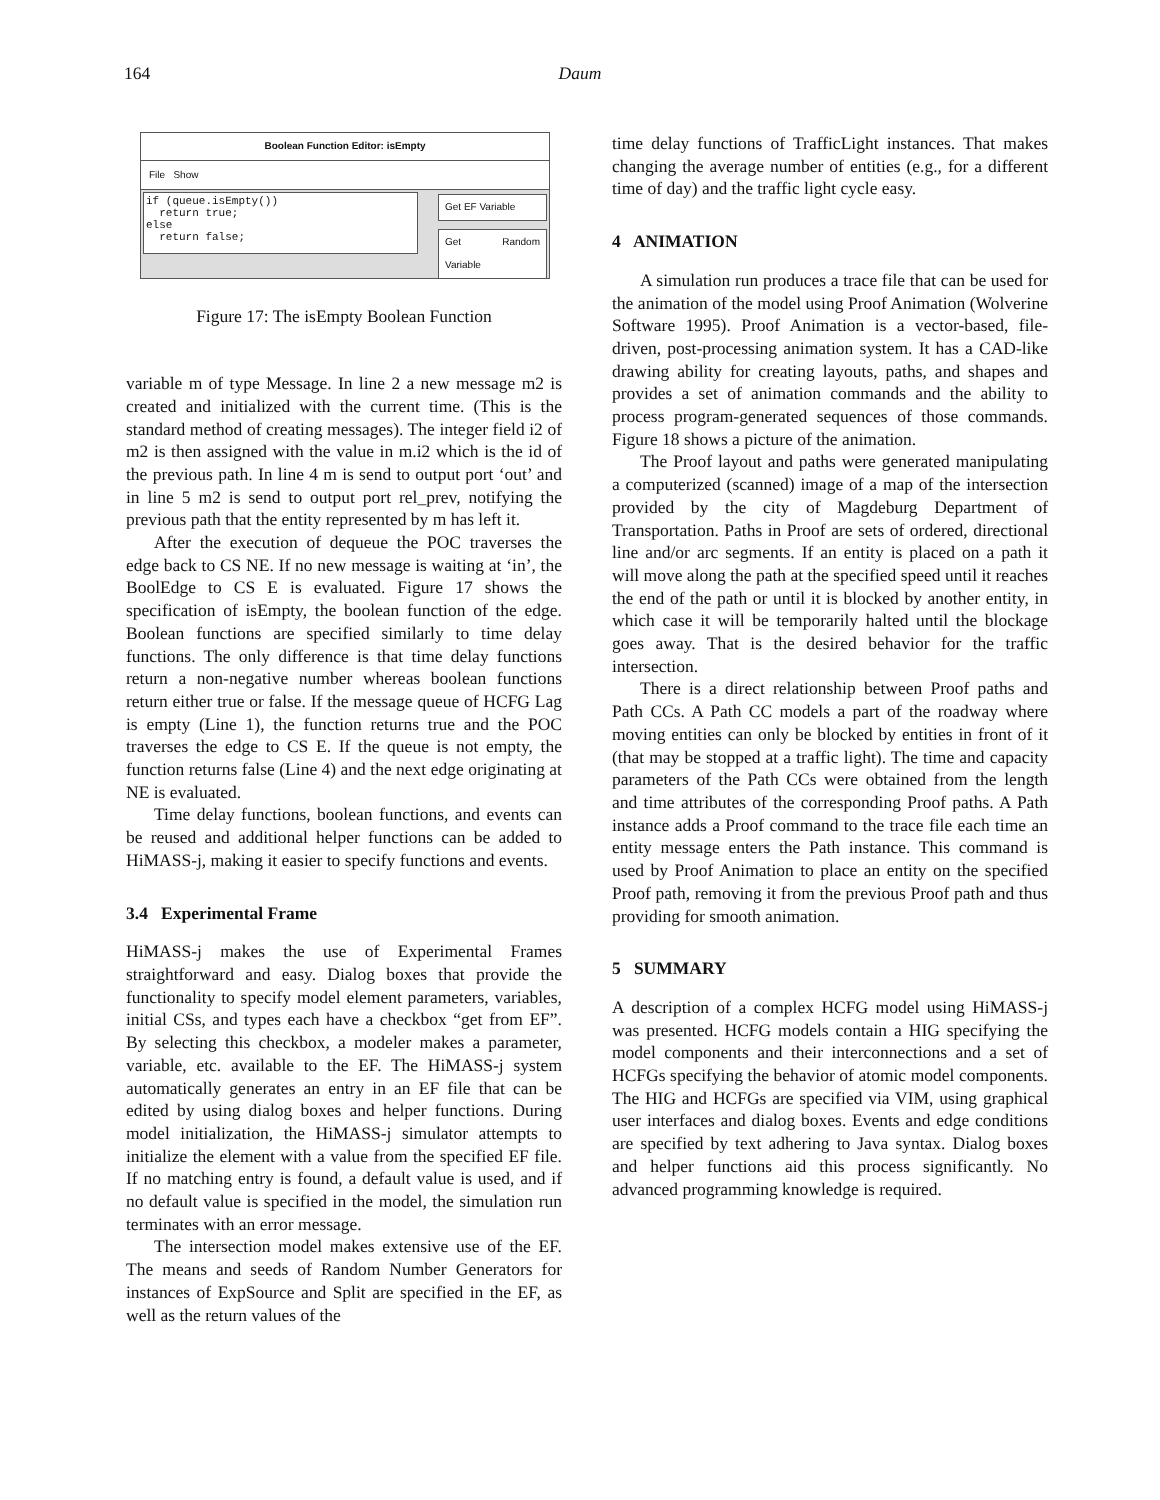164
Daum
Boolean Function Editor: isEmpty
File Show
if (queue.isEmpty()) return true; else return false;
Get EF Variable
Get Random Variable
Figure 17: The isEmpty Boolean Function
variable m of type Message. In line 2 a new message m2 is created and initialized with the current time. (This is the standard method of creating messages). The integer field i2 of m2 is then assigned with the value in m.i2 which is the id of the previous path. In line 4 m is send to output port ‘out’ and in line 5 m2 is send to output port rel_prev, notifying the previous path that the entity represented by m has left it.
After the execution of dequeue the POC traverses the edge back to CS NE. If no new message is waiting at ‘in’, the BoolEdge to CS E is evaluated. Figure 17 shows the specification of isEmpty, the boolean function of the edge. Boolean functions are specified similarly to time delay functions. The only difference is that time delay functions return a non-negative number whereas boolean functions return either true or false. If the message queue of HCFG Lag is empty (Line 1), the function returns true and the POC traverses the edge to CS E. If the queue is not empty, the function returns false (Line 4) and the next edge originating at NE is evaluated.
Time delay functions, boolean functions, and events can be reused and additional helper functions can be added to HiMASS-j, making it easier to specify functions and events.
3.4 Experimental Frame
HiMASS-j makes the use of Experimental Frames straightforward and easy. Dialog boxes that provide the functionality to specify model element parameters, variables, initial CSs, and types each have a checkbox “get from EF”. By selecting this checkbox, a modeler makes a parameter, variable, etc. available to the EF. The HiMASS-j system automatically generates an entry in an EF file that can be edited by using dialog boxes and helper functions. During model initialization, the HiMASS-j simulator attempts to initialize the element with a value from the specified EF file. If no matching entry is found, a default value is used, and if no default value is specified in the model, the simulation run terminates with an error message.
The intersection model makes extensive use of the EF. The means and seeds of Random Number Generators for instances of ExpSource and Split are specified in the EF, as well as the return values of the
time delay functions of TrafficLight instances. That makes changing the average number of entities (e.g., for a different time of day) and the traffic light cycle easy.
4 ANIMATION
A simulation run produces a trace file that can be used for the animation of the model using Proof Animation (Wolverine Software 1995). Proof Animation is a vector-based, file-driven, post-processing animation system. It has a CAD-like drawing ability for creating layouts, paths, and shapes and provides a set of animation commands and the ability to process program-generated sequences of those commands. Figure 18 shows a picture of the animation.
The Proof layout and paths were generated manipulating a computerized (scanned) image of a map of the intersection provided by the city of Magdeburg Department of Transportation. Paths in Proof are sets of ordered, directional line and/or arc segments. If an entity is placed on a path it will move along the path at the specified speed until it reaches the end of the path or until it is blocked by another entity, in which case it will be temporarily halted until the blockage goes away. That is the desired behavior for the traffic intersection.
There is a direct relationship between Proof paths and Path CCs. A Path CC models a part of the roadway where moving entities can only be blocked by entities in front of it (that may be stopped at a traffic light). The time and capacity parameters of the Path CCs were obtained from the length and time attributes of the corresponding Proof paths. A Path instance adds a Proof command to the trace file each time an entity message enters the Path instance. This command is used by Proof Animation to place an entity on the specified Proof path, removing it from the previous Proof path and thus providing for smooth animation.
5 SUMMARY
A description of a complex HCFG model using HiMASS-j was presented. HCFG models contain a HIG specifying the model components and their interconnections and a set of HCFGs specifying the behavior of atomic model components. The HIG and HCFGs are specified via VIM, using graphical user interfaces and dialog boxes. Events and edge conditions are specified by text adhering to Java syntax. Dialog boxes and helper functions aid this process significantly. No advanced programming knowledge is required.